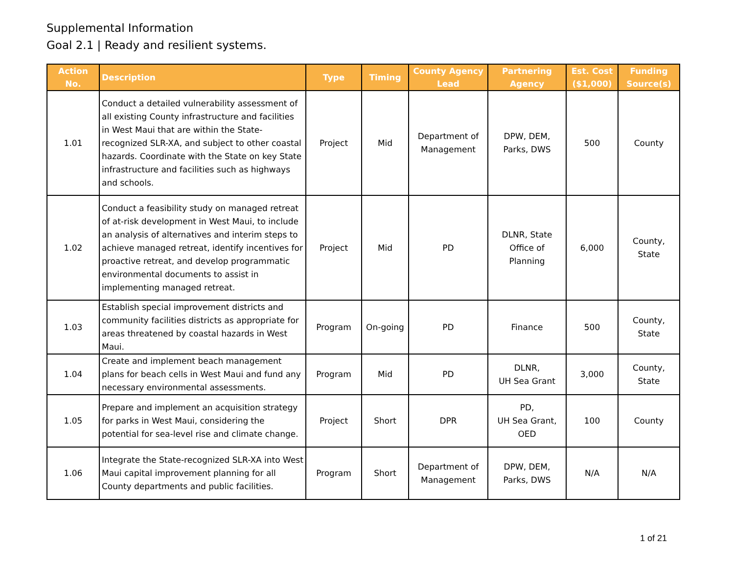Supplemental Information
Goal 2.1 | Ready and resilient systems.
| Action No. | Description | Type | Timing | County Agency Lead | Partnering Agency | Est. Cost ($1,000) | Funding Source(s) |
| --- | --- | --- | --- | --- | --- | --- | --- |
| 1.01 | Conduct a detailed vulnerability assessment of all existing County infrastructure and facilities in West Maui that are within the State-recognized SLR-XA, and subject to other coastal hazards. Coordinate with the State on key State infrastructure and facilities such as highways and schools. | Project | Mid | Department of Management | DPW, DEM, Parks, DWS | 500 | County |
| 1.02 | Conduct a feasibility study on managed retreat of at-risk development in West Maui, to include an analysis of alternatives and interim steps to achieve managed retreat, identify incentives for proactive retreat, and develop programmatic environmental documents to assist in implementing managed retreat. | Project | Mid | PD | DLNR, State Office of Planning | 6,000 | County, State |
| 1.03 | Establish special improvement districts and community facilities districts as appropriate for areas threatened by coastal hazards in West Maui. | Program | On-going | PD | Finance | 500 | County, State |
| 1.04 | Create and implement beach management plans for beach cells in West Maui and fund any necessary environmental assessments. | Program | Mid | PD | DLNR, UH Sea Grant | 3,000 | County, State |
| 1.05 | Prepare and implement an acquisition strategy for parks in West Maui, considering the potential for sea-level rise and climate change. | Project | Short | DPR | PD, UH Sea Grant, OED | 100 | County |
| 1.06 | Integrate the State-recognized SLR-XA into West Maui capital improvement planning for all County departments and public facilities. | Program | Short | Department of Management | DPW, DEM, Parks, DWS | N/A | N/A |
1 of 21